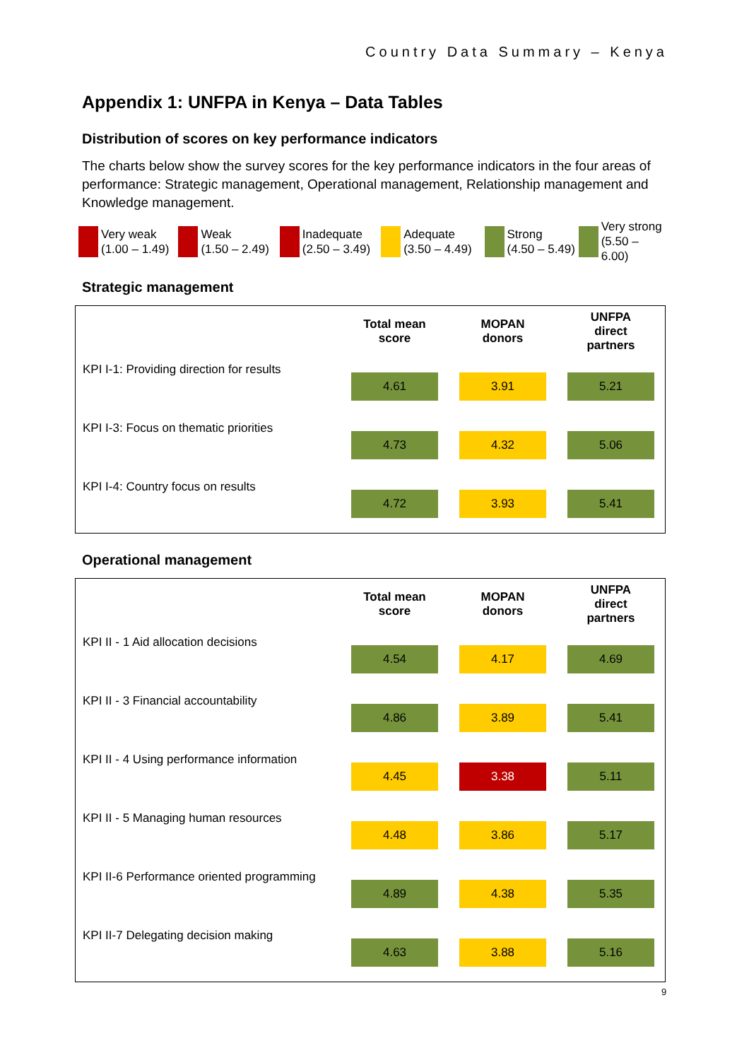Country Data Summary – Kenya
Appendix 1: UNFPA in Kenya – Data Tables
Distribution of scores on key performance indicators
The charts below show the survey scores for the key performance indicators in the four areas of performance: Strategic management, Operational management, Relationship management and Knowledge management.
Very weak
(1.00 – 1.49)
Weak
(1.50 – 2.49)
Inadequate
(2.50 – 3.49)
Adequate
(3.50 – 4.49)
Strong
(4.50 – 5.49)
Very strong
(5.50 – 6.00)
Strategic management
| | Total mean score | MOPAN donors | UNFPA direct partners |
| --- | --- | --- | --- |
| KPI I-1: Providing direction for results | 4.61 | 3.91 | 5.21 |
| KPI I-3: Focus on thematic priorities | 4.73 | 4.32 | 5.06 |
| KPI I-4: Country focus on results | 4.72 | 3.93 | 5.41 |
Operational management
| | Total mean score | MOPAN donors | UNFPA direct partners |
| --- | --- | --- | --- |
| KPI II - 1 Aid allocation decisions | 4.54 | 4.17 | 4.69 |
| KPI II - 3 Financial accountability | 4.86 | 3.89 | 5.41 |
| KPI II - 4 Using performance information | 4.45 | 3.38 | 5.11 |
| KPI II - 5 Managing human resources | 4.48 | 3.86 | 5.17 |
| KPI II-6 Performance oriented programming | 4.89 | 4.38 | 5.35 |
| KPI II-7 Delegating decision making | 4.63 | 3.88 | 5.16 |
9